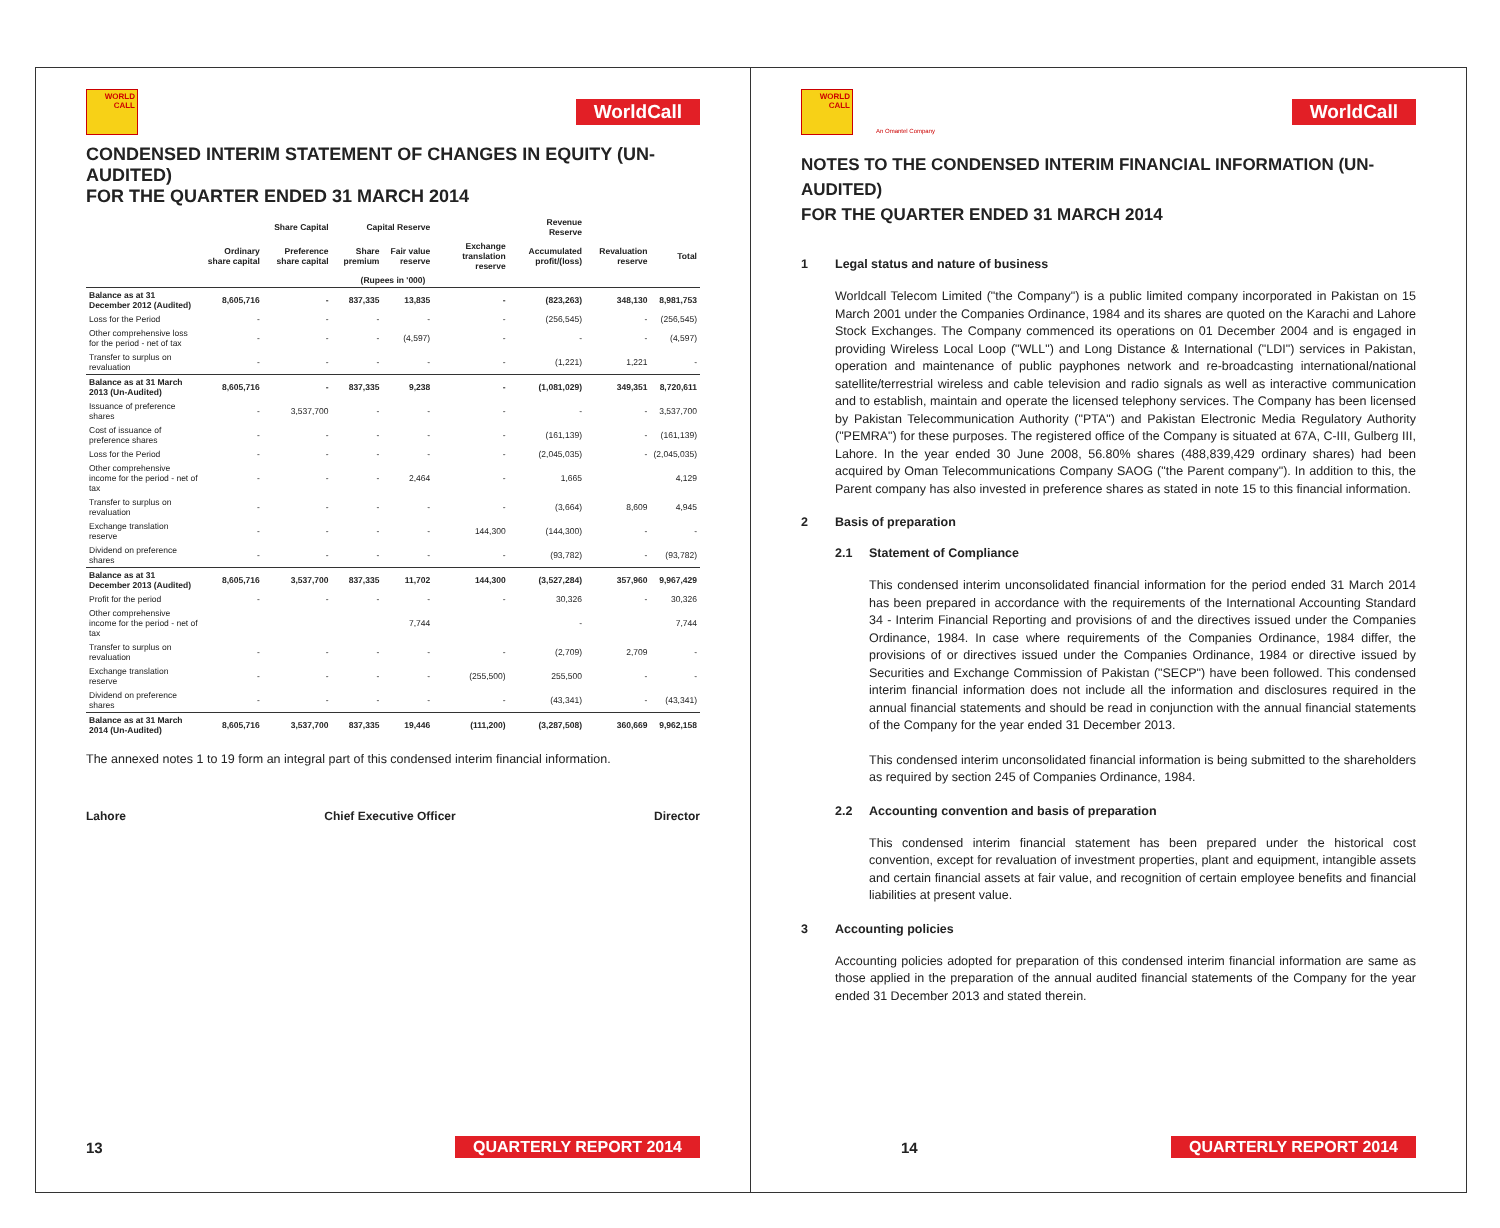WORLD CALL
WorldCall
CONDENSED INTERIM STATEMENT OF CHANGES IN EQUITY (UN-AUDITED)
FOR THE QUARTER ENDED 31 MARCH 2014
| | Share Capital | | Capital Reserve | | | Revenue Reserve | | |
| --- | --- | --- | --- | --- | --- | --- | --- | --- |
| | Ordinary share capital | Preference share capital | Share premium | Fair value reserve | Exchange translation reserve | Accumulated profit/(loss) | Revaluation reserve | Total |
| (Rupees in '000) | | | | | | | | |
| Balance as at 31 December 2012 (Audited) | 8,605,716 | - | 837,335 | 13,835 | - | (823,263) | 348,130 | 8,981,753 |
| Loss for the Period | - | - | - | - | - | (256,545) | - | (256,545) |
| Other comprehensive loss for the period - net of tax | - | - | - | (4,597) | - | - | - | (4,597) |
| Transfer to surplus on revaluation | - | - | - | - | - | (1,221) | 1,221 | - |
| Balance as at 31 March 2013 (Un-Audited) | 8,605,716 | - | 837,335 | 9,238 | - | (1,081,029) | 349,351 | 8,720,611 |
| Issuance of preference shares | - | 3,537,700 | - | - | - | - | - | 3,537,700 |
| Cost of issuance of preference shares | - | - | - | - | - | (161,139) | - | (161,139) |
| Loss for the Period | - | - | - | - | - | (2,045,035) | - | (2,045,035) |
| Other comprehensive income for the period - net of tax | - | - | - | 2,464 | - | 1,665 | | 4,129 |
| Transfer to surplus on revaluation | - | - | - | - | - | (3,664) | 8,609 | 4,945 |
| Exchange translation reserve | - | - | - | - | 144,300 | (144,300) | - | - |
| Dividend on preference shares | - | - | - | - | - | (93,782) | - | (93,782) |
| Balance as at 31 December 2013 (Audited) | 8,605,716 | 3,537,700 | 837,335 | 11,702 | 144,300 | (3,527,284) | 357,960 | 9,967,429 |
| Profit for the period | - | - | - | - | - | 30,326 | - | 30,326 |
| Other comprehensive income for the period - net of tax | | | | 7,744 | | - | | 7,744 |
| Transfer to surplus on revaluation | - | - | - | - | - | (2,709) | 2,709 | - |
| Exchange translation reserve | - | - | - | - | (255,500) | 255,500 | - | - |
| Dividend on preference shares | - | - | - | - | - | (43,341) | - | (43,341) |
| Balance as at 31 March 2014 (Un-Audited) | 8,605,716 | 3,537,700 | 837,335 | 19,446 | (111,200) | (3,287,508) | 360,669 | 9,962,158 |
The annexed notes 1 to 19 form an integral part of this condensed interim financial information.
Lahore Chief Executive Officer Director
13 QUARTERLY REPORT 2014
WORLD CALL
WorldCall
An Omantel Company
NOTES TO THE CONDENSED INTERIM FINANCIAL INFORMATION (UN-AUDITED)
FOR THE QUARTER ENDED 31 MARCH 2014
1 Legal status and nature of business
Worldcall Telecom Limited ("the Company") is a public limited company incorporated in Pakistan on 15 March 2001 under the Companies Ordinance, 1984 and its shares are quoted on the Karachi and Lahore Stock Exchanges. The Company commenced its operations on 01 December 2004 and is engaged in providing Wireless Local Loop ("WLL") and Long Distance & International ("LDI") services in Pakistan, operation and maintenance of public payphones network and re-broadcasting international/national satellite/terrestrial wireless and cable television and radio signals as well as interactive communication and to establish, maintain and operate the licensed telephony services. The Company has been licensed by Pakistan Telecommunication Authority ("PTA") and Pakistan Electronic Media Regulatory Authority ("PEMRA") for these purposes. The registered office of the Company is situated at 67A, C-III, Gulberg III, Lahore. In the year ended 30 June 2008, 56.80% shares (488,839,429 ordinary shares) had been acquired by Oman Telecommunications Company SAOG ("the Parent company"). In addition to this, the Parent company has also invested in preference shares as stated in note 15 to this financial information.
2 Basis of preparation
2.1 Statement of Compliance
This condensed interim unconsolidated financial information for the period ended 31 March 2014 has been prepared in accordance with the requirements of the International Accounting Standard 34 - Interim Financial Reporting and provisions of and the directives issued under the Companies Ordinance, 1984. In case where requirements of the Companies Ordinance, 1984 differ, the provisions of or directives issued under the Companies Ordinance, 1984 or directive issued by Securities and Exchange Commission of Pakistan ("SECP") have been followed. This condensed interim financial information does not include all the information and disclosures required in the annual financial statements and should be read in conjunction with the annual financial statements of the Company for the year ended 31 December 2013.
This condensed interim unconsolidated financial information is being submitted to the shareholders as required by section 245 of Companies Ordinance, 1984.
2.2 Accounting convention and basis of preparation
This condensed interim financial statement has been prepared under the historical cost convention, except for revaluation of investment properties, plant and equipment, intangible assets and certain financial assets at fair value, and recognition of certain employee benefits and financial liabilities at present value.
3 Accounting policies
Accounting policies adopted for preparation of this condensed interim financial information are same as those applied in the preparation of the annual audited financial statements of the Company for the year ended 31 December 2013 and stated therein.
14 QUARTERLY REPORT 2014